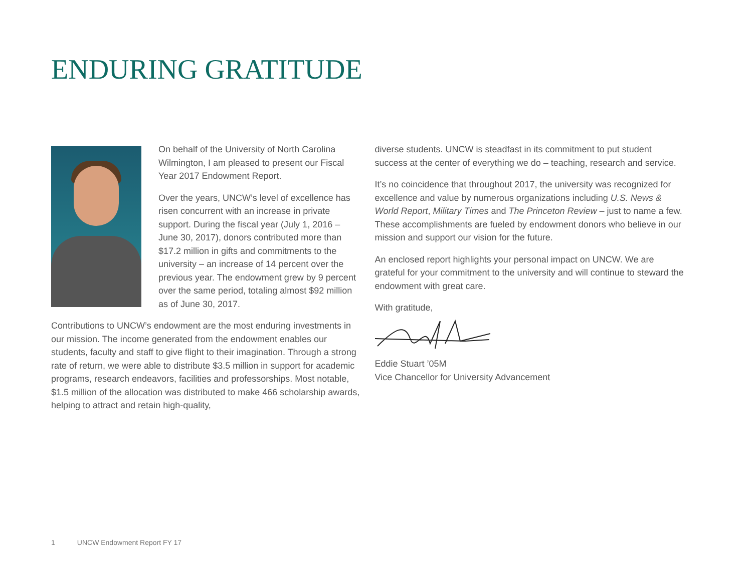ENDURING GRATITUDE
On behalf of the University of North Carolina Wilmington, I am pleased to present our Fiscal Year 2017 Endowment Report.
Over the years, UNCW’s level of excellence has risen concurrent with an increase in private support. During the fiscal year (July 1, 2016 – June 30, 2017), donors contributed more than $17.2 million in gifts and commitments to the university – an increase of 14 percent over the previous year. The endowment grew by 9 percent over the same period, totaling almost $92 million as of June 30, 2017.
Contributions to UNCW’s endowment are the most enduring investments in our mission. The income generated from the endowment enables our students, faculty and staff to give flight to their imagination. Through a strong rate of return, we were able to distribute $3.5 million in support for academic programs, research endeavors, facilities and professorships. Most notable, $1.5 million of the allocation was distributed to make 466 scholarship awards, helping to attract and retain high-quality,
diverse students. UNCW is steadfast in its commitment to put student success at the center of everything we do – teaching, research and service.
It’s no coincidence that throughout 2017, the university was recognized for excellence and value by numerous organizations including U.S. News & World Report, Military Times and The Princeton Review – just to name a few. These accomplishments are fueled by endowment donors who believe in our mission and support our vision for the future.
An enclosed report highlights your personal impact on UNCW. We are grateful for your commitment to the university and will continue to steward the endowment with great care.
With gratitude,
Eddie Stuart ’05M
Vice Chancellor for University Advancement
1 UNCW Endowment Report FY 17